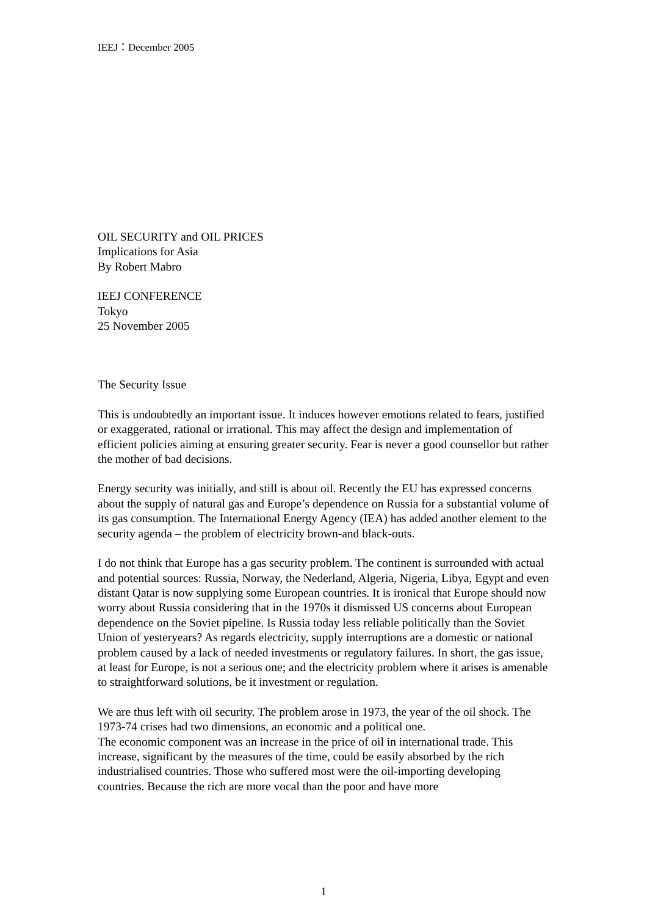IEEJ：December 2005
OIL SECURITY and OIL PRICES
Implications for Asia
By Robert Mabro
IEEJ CONFERENCE
Tokyo
25 November 2005
The Security Issue
This is undoubtedly an important issue. It induces however emotions related to fears, justified or exaggerated, rational or irrational. This may affect the design and implementation of efficient policies aiming at ensuring greater security. Fear is never a good counsellor but rather the mother of bad decisions.
Energy security was initially, and still is about oil. Recently the EU has expressed concerns about the supply of natural gas and Europe’s dependence on Russia for a substantial volume of its gas consumption. The International Energy Agency (IEA) has added another element to the security agenda – the problem of electricity brown-and black-outs.
I do not think that Europe has a gas security problem. The continent is surrounded with actual and potential sources: Russia, Norway, the Nederland, Algeria, Nigeria, Libya, Egypt and even distant Qatar is now supplying some European countries. It is ironical that Europe should now worry about Russia considering that in the 1970s it dismissed US concerns about European dependence on the Soviet pipeline. Is Russia today less reliable politically than the Soviet Union of yesteryears? As regards electricity, supply interruptions are a domestic or national problem caused by a lack of needed investments or regulatory failures. In short, the gas issue, at least for Europe, is not a serious one; and the electricity problem where it arises is amenable to straightforward solutions, be it investment or regulation.
We are thus left with oil security. The problem arose in 1973, the year of the oil shock. The 1973-74 crises had two dimensions, an economic and a political one.
The economic component was an increase in the price of oil in international trade. This increase, significant by the measures of the time, could be easily absorbed by the rich industrialised countries. Those who suffered most were the oil-importing developing countries. Because the rich are more vocal than the poor and have more
1